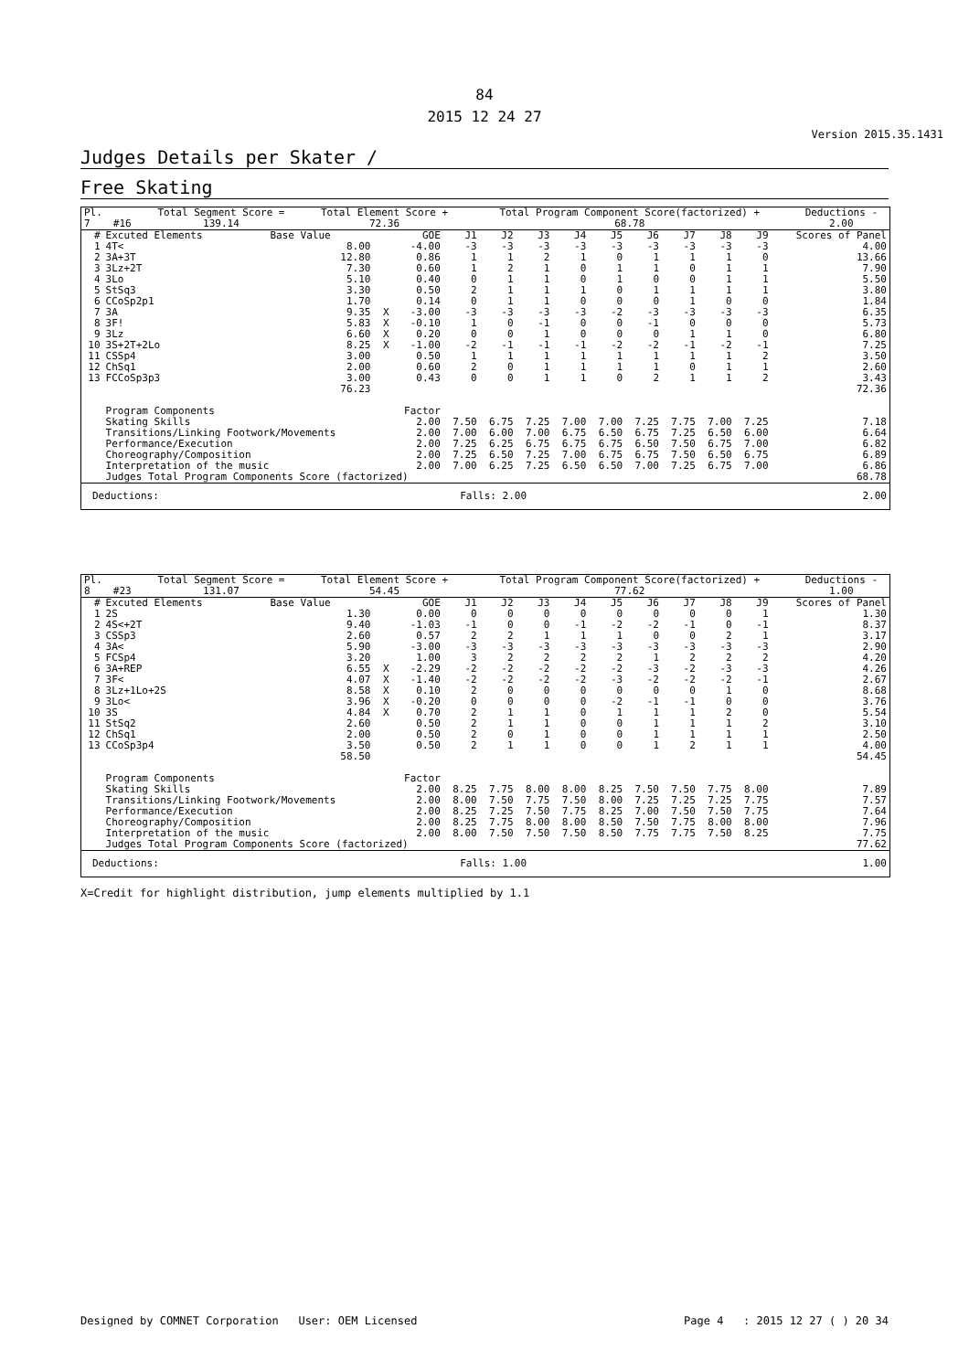84
2015 12 24 27
Version 2015.35.1431
Judges Details per Skater /
Free Skating
| Pl. | | Total Segment Score = | Total Element Score + | Total Program Component Score(factorized) + | Deductions - |
| 7 | #16 | 139.14 | 72.36 | 68.78 | 2.00 |
| # | Excuted Elements | Base Value | | GOE | J1 | J2 | J3 | J4 | J5 | J6 | J7 | J8 | J9 | Scores of Panel |
| --- | --- | --- | --- | --- | --- | --- | --- | --- | --- | --- | --- | --- | --- | --- |
| 1 | 4T< | 8.00 | | -4.00 | -3 | -3 | -3 | -3 | -3 | -3 | -3 | -3 | -3 | 4.00 |
| 2 | 3A+3T | 12.80 | | 0.86 | 1 | 1 | 2 | 1 | 0 | 1 | 1 | 1 | 0 | 13.66 |
| 3 | 3Lz+2T | 7.30 | | 0.60 | 1 | 2 | 1 | 0 | 1 | 1 | 0 | 1 | 1 | 7.90 |
| 4 | 3Lo | 5.10 | | 0.40 | 0 | 1 | 1 | 0 | 1 | 0 | 0 | 1 | 1 | 5.50 |
| 5 | StSq3 | 3.30 | | 0.50 | 2 | 1 | 1 | 1 | 0 | 1 | 1 | 1 | 1 | 3.80 |
| 6 | CCoSp2p1 | 1.70 | | 0.14 | 0 | 1 | 1 | 0 | 0 | 0 | 1 | 0 | 0 | 1.84 |
| 7 | 3A | 9.35 | X | -3.00 | -3 | -3 | -3 | -3 | -2 | -3 | -3 | -3 | -3 | 6.35 |
| 8 | 3F! | 5.83 | X | -0.10 | 1 | 0 | -1 | 0 | 0 | -1 | 0 | 0 | 0 | 5.73 |
| 9 | 3Lz | 6.60 | X | 0.20 | 0 | 0 | 1 | 0 | 0 | 0 | 1 | 1 | 0 | 6.80 |
| 10 | 3S+2T+2Lo | 8.25 | X | -1.00 | -2 | -1 | -1 | -1 | -2 | -2 | -1 | -2 | -1 | 7.25 |
| 11 | CSSp4 | 3.00 | | 0.50 | 1 | 1 | 1 | 1 | 1 | 1 | 1 | 1 | 2 | 3.50 |
| 12 | ChSq1 | 2.00 | | 0.60 | 2 | 0 | 1 | 1 | 1 | 1 | 0 | 1 | 1 | 2.60 |
| 13 | FCCoSp3p3 | 3.00 | | 0.43 | 0 | 0 | 1 | 1 | 0 | 2 | 1 | 1 | 2 | 3.43 |
| | | 76.23 | 72.36 | | | | | | | | | | | |
| | Program Components | | | Factor | | | | | | | | | | |
| | Skating Skills | | | 2.00 | 7.50 | 6.75 | 7.25 | 7.00 | 7.00 | 7.25 | 7.75 | 7.00 | 7.25 | 7.18 |
| | Transitions/Linking Footwork/Movements | | | 2.00 | 7.00 | 6.00 | 7.00 | 6.75 | 6.50 | 6.75 | 7.25 | 6.50 | 6.00 | 6.64 |
| | Performance/Execution | | | 2.00 | 7.25 | 6.25 | 6.75 | 6.75 | 6.75 | 6.50 | 7.50 | 6.75 | 7.00 | 6.82 |
| | Choreography/Composition | | | 2.00 | 7.25 | 6.50 | 7.25 | 7.00 | 6.75 | 6.75 | 7.50 | 6.50 | 6.75 | 6.89 |
| | Interpretation of the music | | | 2.00 | 7.00 | 6.25 | 7.25 | 6.50 | 6.50 | 7.00 | 7.25 | 6.75 | 7.00 | 6.86 |
| | Judges Total Program Components Score (factorized) | | | | | | | | | | | | | 68.78 |
| Deductions: | Falls: 2.00 | 2.00 |
| Pl. | | Total Segment Score = | Total Element Score + | Total Program Component Score(factorized) + | Deductions - |
| 8 | #23 | 131.07 | 54.45 | 77.62 | 1.00 |
| # | Excuted Elements | Base Value | | GOE | J1 | J2 | J3 | J4 | J5 | J6 | J7 | J8 | J9 | Scores of Panel |
| --- | --- | --- | --- | --- | --- | --- | --- | --- | --- | --- | --- | --- | --- | --- |
| 1 | 2S | 1.30 | | 0.00 | 0 | 0 | 0 | 0 | 0 | 0 | 0 | 0 | 1 | 1.30 |
| 2 | 4S<+2T | 9.40 | | -1.03 | -1 | 0 | 0 | -1 | -2 | -2 | -1 | 0 | -1 | 8.37 |
| 3 | CSSp3 | 2.60 | | 0.57 | 2 | 2 | 1 | 1 | 1 | 0 | 0 | 2 | 1 | 3.17 |
| 4 | 3A< | 5.90 | | -3.00 | -3 | -3 | -3 | -3 | -3 | -3 | -3 | -3 | -3 | 2.90 |
| 5 | FCSp4 | 3.20 | | 1.00 | 3 | 2 | 2 | 2 | 2 | 1 | 2 | 2 | 2 | 4.20 |
| 6 | 3A+REP | 6.55 | X | -2.29 | -2 | -2 | -2 | -2 | -2 | -3 | -2 | -3 | -3 | 4.26 |
| 7 | 3F< | 4.07 | X | -1.40 | -2 | -2 | -2 | -2 | -3 | -2 | -2 | -2 | -1 | 2.67 |
| 8 | 3Lz+1Lo+2S | 8.58 | X | 0.10 | 2 | 0 | 0 | 0 | 0 | 0 | 0 | 1 | 0 | 8.68 |
| 9 | 3Lo< | 3.96 | X | -0.20 | 0 | 0 | 0 | 0 | -2 | -1 | -1 | 0 | 0 | 3.76 |
| 10 | 3S | 4.84 | X | 0.70 | 2 | 1 | 1 | 0 | 1 | 1 | 1 | 2 | 0 | 5.54 |
| 11 | StSq2 | 2.60 | | 0.50 | 2 | 1 | 1 | 0 | 0 | 1 | 1 | 1 | 2 | 3.10 |
| 12 | ChSq1 | 2.00 | | 0.50 | 2 | 0 | 1 | 0 | 0 | 1 | 1 | 1 | 1 | 2.50 |
| 13 | CCoSp3p4 | 3.50 | | 0.50 | 2 | 1 | 1 | 0 | 0 | 1 | 2 | 1 | 1 | 4.00 |
| | | 58.50 | 54.45 | | | | | | | | | | | |
| | Program Components | | | Factor | | | | | | | | | | |
| | Skating Skills | | | 2.00 | 8.25 | 7.75 | 8.00 | 8.00 | 8.25 | 7.50 | 7.50 | 7.75 | 8.00 | 7.89 |
| | Transitions/Linking Footwork/Movements | | | 2.00 | 8.00 | 7.50 | 7.75 | 7.50 | 8.00 | 7.25 | 7.25 | 7.25 | 7.75 | 7.57 |
| | Performance/Execution | | | 2.00 | 8.25 | 7.25 | 7.50 | 7.75 | 8.25 | 7.00 | 7.50 | 7.50 | 7.75 | 7.64 |
| | Choreography/Composition | | | 2.00 | 8.25 | 7.75 | 8.00 | 8.00 | 8.50 | 7.50 | 7.75 | 8.00 | 8.00 | 7.96 |
| | Interpretation of the music | | | 2.00 | 8.00 | 7.50 | 7.50 | 7.50 | 8.50 | 7.75 | 7.75 | 7.50 | 8.25 | 7.75 |
| | Judges Total Program Components Score (factorized) | | | | | | | | | | | | | 77.62 |
| Deductions: | Falls: 1.00 | 1.00 |
X=Credit for highlight distribution, jump elements multiplied by 1.1
Designed by COMNET Corporation User: OEM Licensed Page 4 : 2015 12 27 ( ) 20 34